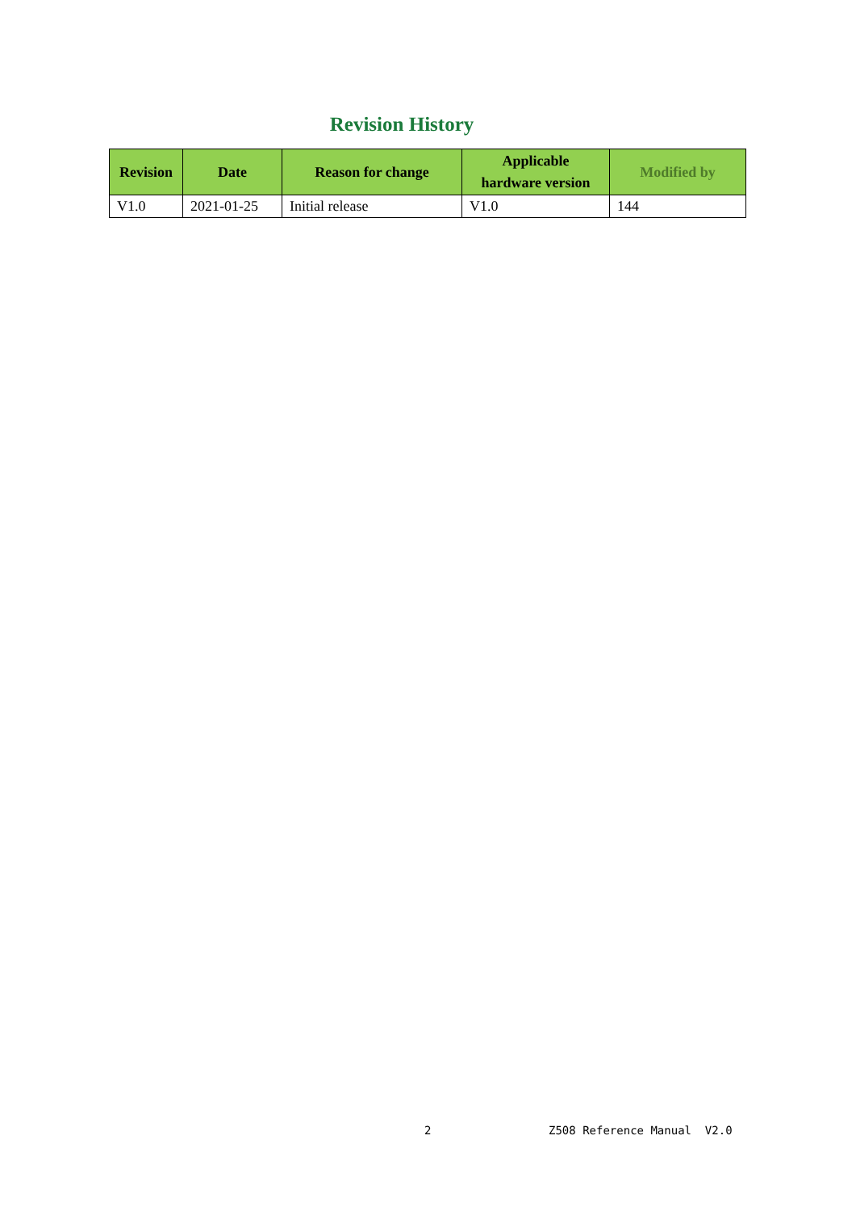Revision History
| Revision | Date | Reason for change | Applicable hardware version | Modified by |
| --- | --- | --- | --- | --- |
| V1.0 | 2021-01-25 | Initial release | V1.0 | 144 |
2 Z508 Reference Manual V2.0